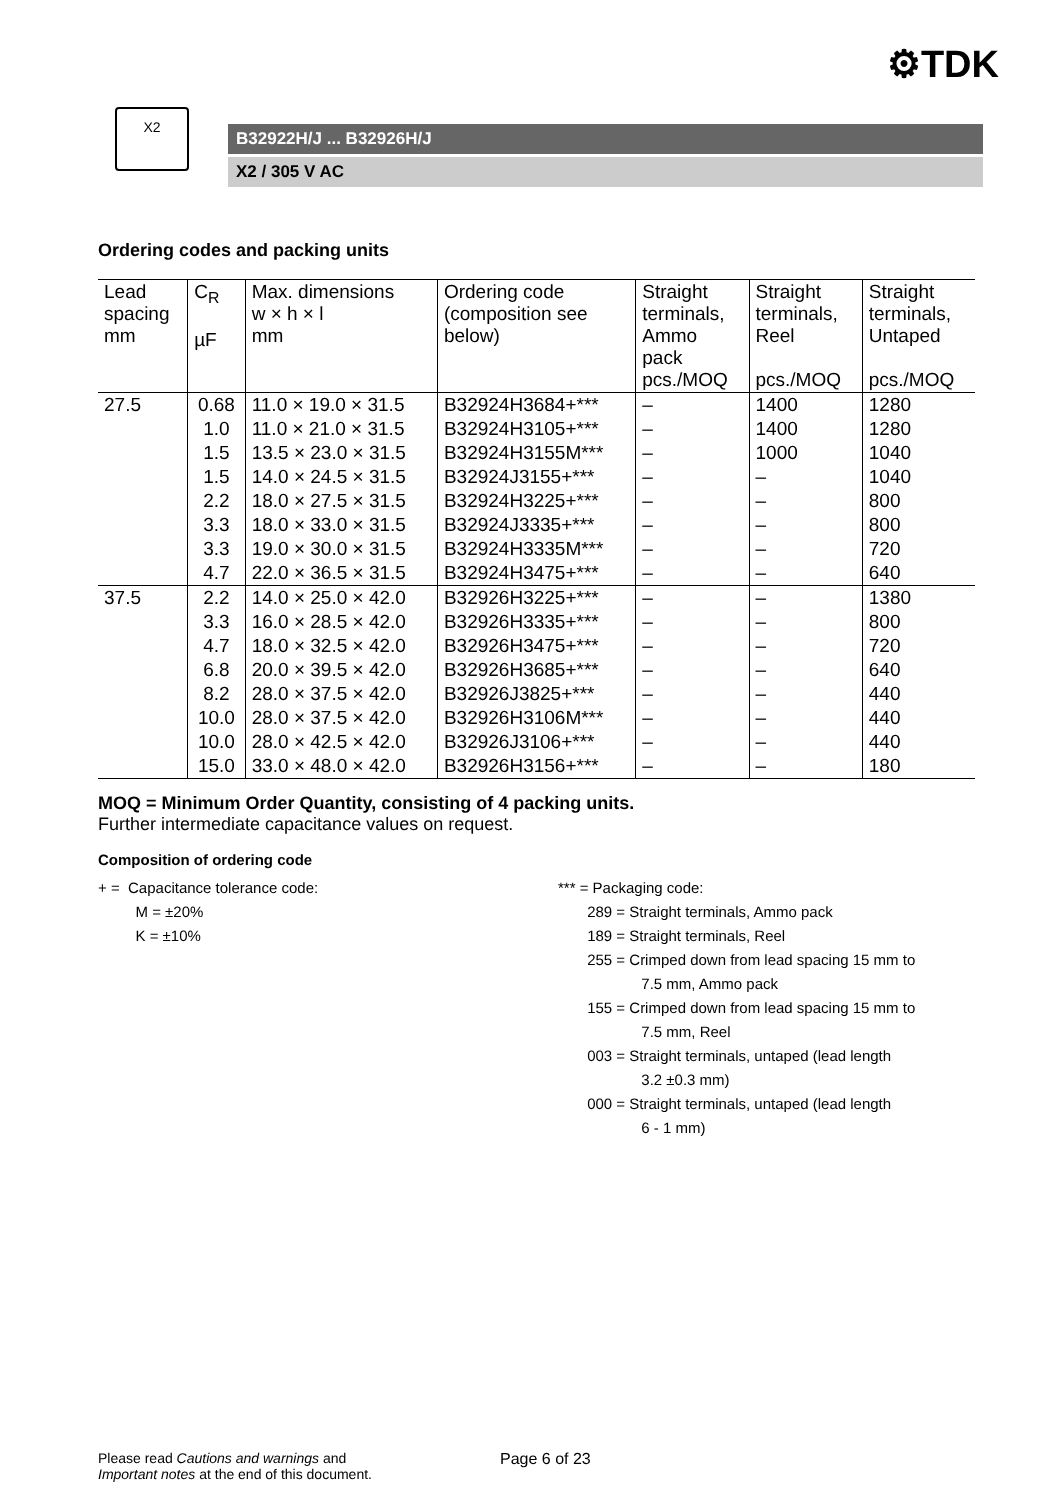⚙TDK
X2
B32922H/J ... B32926H/J
X2 / 305 V AC
Ordering codes and packing units
| Lead spacing mm | C<sub>R</sub> µF | Max. dimensions w × h × l mm | Ordering code (composition see below) | Straight terminals, Ammo pack pcs./MOQ | Straight terminals, Reel pcs./MOQ | Straight terminals, Untaped pcs./MOQ |
| --- | --- | --- | --- | --- | --- | --- |
| 27.5 | 0.68 | 11.0 × 19.0 × 31.5 | B32924H3684+*** | – | 1400 | 1280 |
| | 1.0 | 11.0 × 21.0 × 31.5 | B32924H3105+*** | – | 1400 | 1280 |
| | 1.5 | 13.5 × 23.0 × 31.5 | B32924H3155M*** | – | 1000 | 1040 |
| | 1.5 | 14.0 × 24.5 × 31.5 | B32924J3155+*** | – | – | 1040 |
| | 2.2 | 18.0 × 27.5 × 31.5 | B32924H3225+*** | – | – | 800 |
| | 3.3 | 18.0 × 33.0 × 31.5 | B32924J3335+*** | – | – | 800 |
| | 3.3 | 19.0 × 30.0 × 31.5 | B32924H3335M*** | – | – | 720 |
| | 4.7 | 22.0 × 36.5 × 31.5 | B32924H3475+*** | – | – | 640 |
| 37.5 | 2.2 | 14.0 × 25.0 × 42.0 | B32926H3225+*** | – | – | 1380 |
| | 3.3 | 16.0 × 28.5 × 42.0 | B32926H3335+*** | – | – | 800 |
| | 4.7 | 18.0 × 32.5 × 42.0 | B32926H3475+*** | – | – | 720 |
| | 6.8 | 20.0 × 39.5 × 42.0 | B32926H3685+*** | – | – | 640 |
| | 8.2 | 28.0 × 37.5 × 42.0 | B32926J3825+*** | – | – | 440 |
| | 10.0 | 28.0 × 37.5 × 42.0 | B32926H3106M*** | – | – | 440 |
| | 10.0 | 28.0 × 42.5 × 42.0 | B32926J3106+*** | – | – | 440 |
| | 15.0 | 33.0 × 48.0 × 42.0 | B32926H3156+*** | – | – | 180 |
MOQ = Minimum Order Quantity, consisting of 4 packing units.
Further intermediate capacitance values on request.
Composition of ordering code
+ = Capacitance tolerance code:
M = ±20%
K = ±10%
*** = Packaging code:
289 = Straight terminals, Ammo pack
189 = Straight terminals, Reel
255 = Crimped down from lead spacing 15 mm to
7.5 mm, Ammo pack
155 = Crimped down from lead spacing 15 mm to
7.5 mm, Reel
003 = Straight terminals, untaped (lead length
3.2 ±0.3 mm)
000 = Straight terminals, untaped (lead length
6 - 1 mm)
Please read Cautions and warnings and
Important notes at the end of this document.
Page 6 of 23